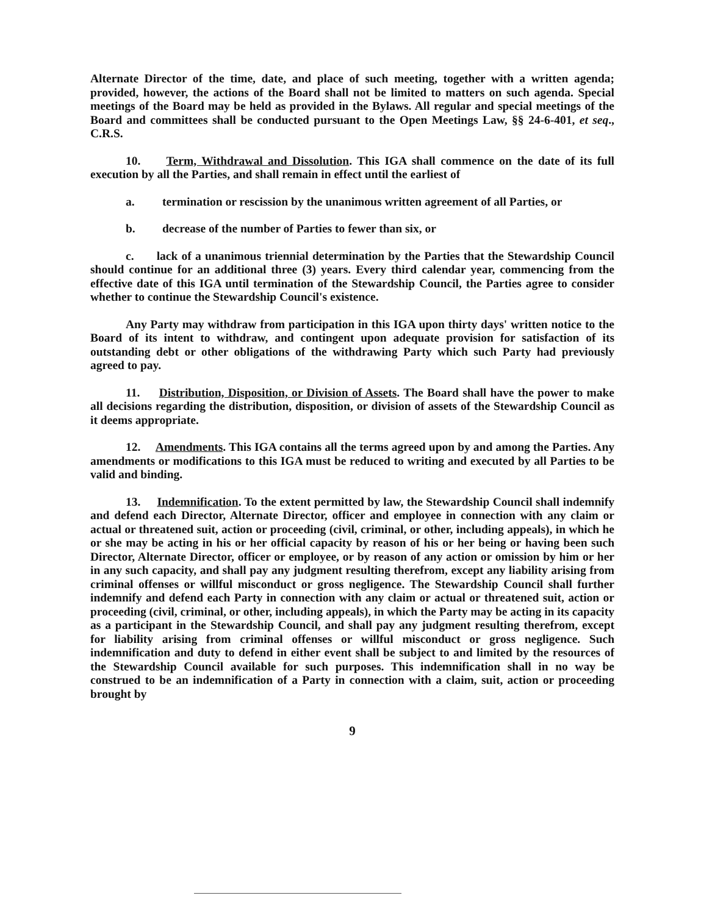Alternate Director of the time, date, and place of such meeting, together with a written agenda; provided, however, the actions of the Board shall not be limited to matters on such agenda. Special meetings of the Board may be held as provided in the Bylaws. All regular and special meetings of the Board and committees shall be conducted pursuant to the Open Meetings Law, §§ 24-6-401, et seq., C.R.S.
10. Term, Withdrawal and Dissolution. This IGA shall commence on the date of its full execution by all the Parties, and shall remain in effect until the earliest of
a. termination or rescission by the unanimous written agreement of all Parties, or
b. decrease of the number of Parties to fewer than six, or
c. lack of a unanimous triennial determination by the Parties that the Stewardship Council should continue for an additional three (3) years. Every third calendar year, commencing from the effective date of this IGA until termination of the Stewardship Council, the Parties agree to consider whether to continue the Stewardship Council's existence.
Any Party may withdraw from participation in this IGA upon thirty days' written notice to the Board of its intent to withdraw, and contingent upon adequate provision for satisfaction of its outstanding debt or other obligations of the withdrawing Party which such Party had previously agreed to pay.
11. Distribution, Disposition, or Division of Assets. The Board shall have the power to make all decisions regarding the distribution, disposition, or division of assets of the Stewardship Council as it deems appropriate.
12. Amendments. This IGA contains all the terms agreed upon by and among the Parties. Any amendments or modifications to this IGA must be reduced to writing and executed by all Parties to be valid and binding.
13. Indemnification. To the extent permitted by law, the Stewardship Council shall indemnify and defend each Director, Alternate Director, officer and employee in connection with any claim or actual or threatened suit, action or proceeding (civil, criminal, or other, including appeals), in which he or she may be acting in his or her official capacity by reason of his or her being or having been such Director, Alternate Director, officer or employee, or by reason of any action or omission by him or her in any such capacity, and shall pay any judgment resulting therefrom, except any liability arising from criminal offenses or willful misconduct or gross negligence. The Stewardship Council shall further indemnify and defend each Party in connection with any claim or actual or threatened suit, action or proceeding (civil, criminal, or other, including appeals), in which the Party may be acting in its capacity as a participant in the Stewardship Council, and shall pay any judgment resulting therefrom, except for liability arising from criminal offenses or willful misconduct or gross negligence. Such indemnification and duty to defend in either event shall be subject to and limited by the resources of the Stewardship Council available for such purposes. This indemnification shall in no way be construed to be an indemnification of a Party in connection with a claim, suit, action or proceeding brought by
9